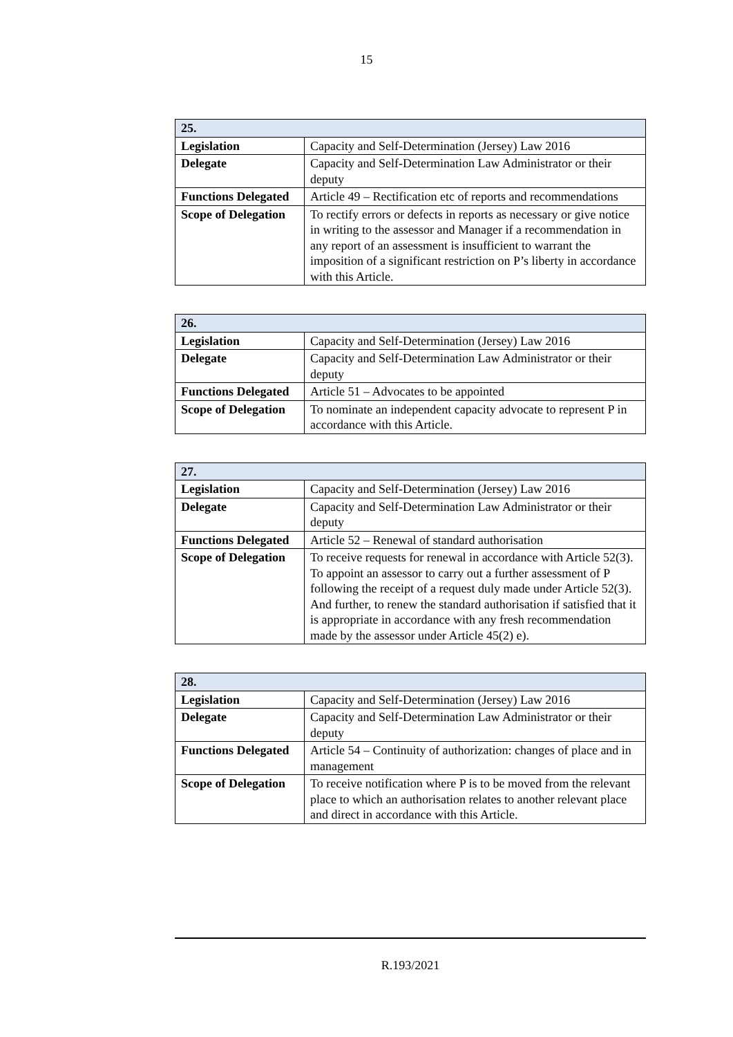15
| 25. | |
| --- | --- |
| Legislation | Capacity and Self-Determination (Jersey) Law 2016 |
| Delegate | Capacity and Self-Determination Law Administrator or their deputy |
| Functions Delegated | Article 49 – Rectification etc of reports and recommendations |
| Scope of Delegation | To rectify errors or defects in reports as necessary or give notice in writing to the assessor and Manager if a recommendation in any report of an assessment is insufficient to warrant the imposition of a significant restriction on P’s liberty in accordance with this Article. |
| 26. | |
| --- | --- |
| Legislation | Capacity and Self-Determination (Jersey) Law 2016 |
| Delegate | Capacity and Self-Determination Law Administrator or their deputy |
| Functions Delegated | Article 51 – Advocates to be appointed |
| Scope of Delegation | To nominate an independent capacity advocate to represent P in accordance with this Article. |
| 27. | |
| --- | --- |
| Legislation | Capacity and Self-Determination (Jersey) Law 2016 |
| Delegate | Capacity and Self-Determination Law Administrator or their deputy |
| Functions Delegated | Article 52 – Renewal of standard authorisation |
| Scope of Delegation | To receive requests for renewal in accordance with Article 52(3). To appoint an assessor to carry out a further assessment of P following the receipt of a request duly made under Article 52(3). And further, to renew the standard authorisation if satisfied that it is appropriate in accordance with any fresh recommendation made by the assessor under Article 45(2) e). |
| 28. | |
| --- | --- |
| Legislation | Capacity and Self-Determination (Jersey) Law 2016 |
| Delegate | Capacity and Self-Determination Law Administrator or their deputy |
| Functions Delegated | Article 54 – Continuity of authorization: changes of place and in management |
| Scope of Delegation | To receive notification where P is to be moved from the relevant place to which an authorisation relates to another relevant place and direct in accordance with this Article. |
R.193/2021